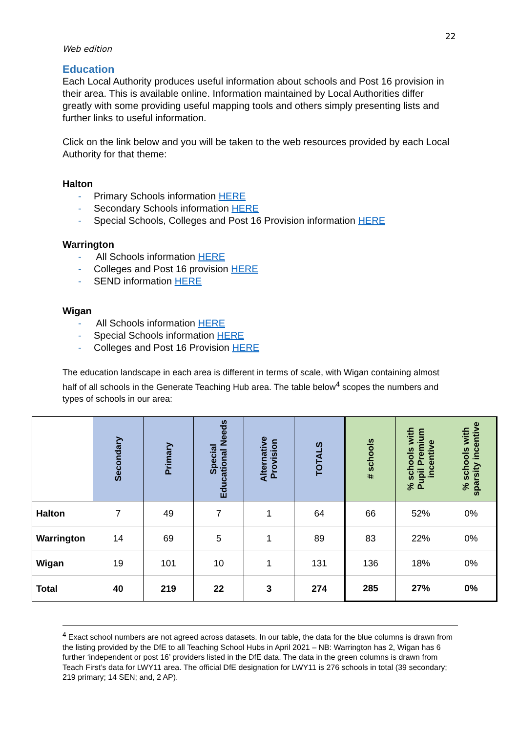22
Web edition
Education
Each Local Authority produces useful information about schools and Post 16 provision in their area. This is available online. Information maintained by Local Authorities differ greatly with some providing useful mapping tools and others simply presenting lists and further links to useful information.
Click on the link below and you will be taken to the web resources provided by each Local Authority for that theme:
Halton
- Primary Schools information HERE
- Secondary Schools information HERE
- Special Schools, Colleges and Post 16 Provision information HERE
Warrington
- All Schools information HERE
- Colleges and Post 16 provision HERE
- SEND information HERE
Wigan
- All Schools information HERE
- Special Schools information HERE
- Colleges and Post 16 Provision HERE
The education landscape in each area is different in terms of scale, with Wigan containing almost half of all schools in the Generate Teaching Hub area. The table below<sup>4</sup> scopes the numbers and types of schools in our area:
| | Secondary | Primary | Special Educational Needs | Alternative Provision | TOTALS | # schools | % schools with Pupil Premium incentive | % schools with sparsity incentive |
| --- | --- | --- | --- | --- | --- | --- | --- | --- |
| Halton | 7 | 49 | 7 | 1 | 64 | 66 | 52% | 0% |
| Warrington | 14 | 69 | 5 | 1 | 89 | 83 | 22% | 0% |
| Wigan | 19 | 101 | 10 | 1 | 131 | 136 | 18% | 0% |
| Total | 40 | 219 | 22 | 3 | 274 | 285 | 27% | 0% |
<sup>4</sup> Exact school numbers are not agreed across datasets. In our table, the data for the blue columns is drawn from the listing provided by the DfE to all Teaching School Hubs in April 2021 – NB: Warrington has 2, Wigan has 6 further ‘independent or post 16’ providers listed in the DfE data. The data in the green columns is drawn from Teach First’s data for LWY11 area. The official DfE designation for LWY11 is 276 schools in total (39 secondary; 219 primary; 14 SEN; and, 2 AP).